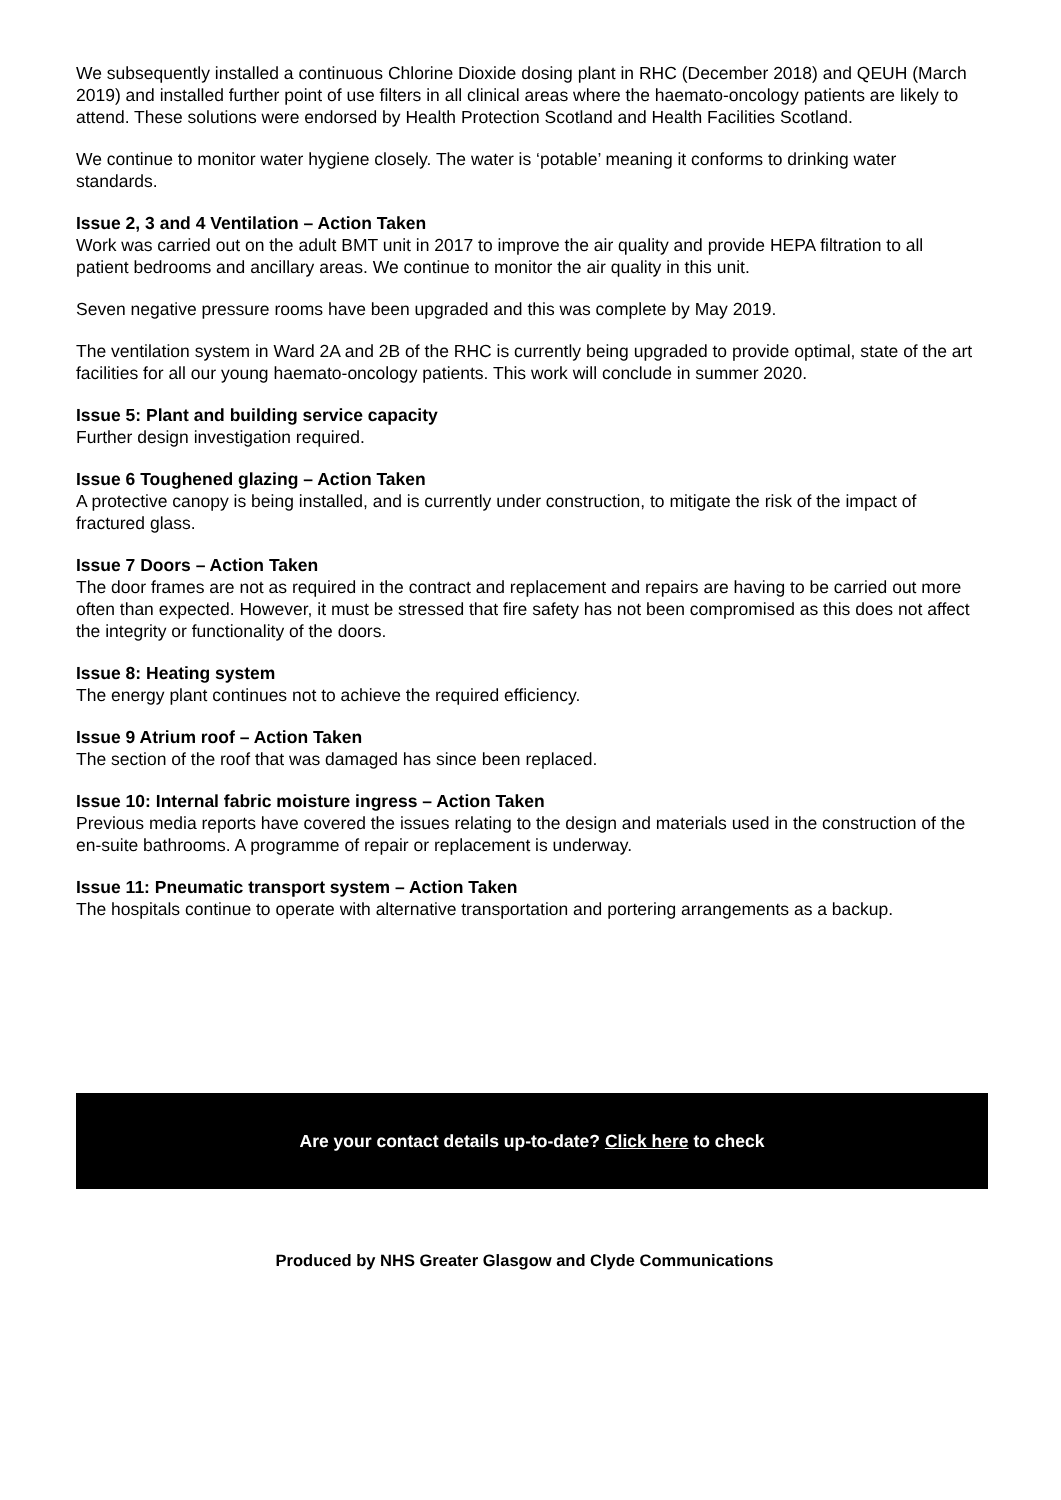We subsequently installed a continuous Chlorine Dioxide dosing plant in RHC (December 2018) and QEUH (March 2019) and installed further point of use filters in all clinical areas where the haemato-oncology patients are likely to attend. These solutions were endorsed by Health Protection Scotland and Health Facilities Scotland.
We continue to monitor water hygiene closely. The water is ‘potable’ meaning it conforms to drinking water standards.
Issue 2, 3 and 4 Ventilation – Action Taken
Work was carried out on the adult BMT unit in 2017 to improve the air quality and provide HEPA filtration to all patient bedrooms and ancillary areas. We continue to monitor the air quality in this unit.
Seven negative pressure rooms have been upgraded and this was complete by May 2019.
The ventilation system in Ward 2A and 2B of the RHC is currently being upgraded to provide optimal, state of the art facilities for all our young haemato-oncology patients. This work will conclude in summer 2020.
Issue 5: Plant and building service capacity
Further design investigation required.
Issue 6 Toughened glazing – Action Taken
A protective canopy is being installed, and is currently under construction, to mitigate the risk of the impact of fractured glass.
Issue 7 Doors – Action Taken
The door frames are not as required in the contract and replacement and repairs are having to be carried out more often than expected. However, it must be stressed that fire safety has not been compromised as this does not affect the integrity or functionality of the doors.
Issue 8: Heating system
The energy plant continues not to achieve the required efficiency.
Issue 9 Atrium roof – Action Taken
The section of the roof that was damaged has since been replaced.
Issue 10: Internal fabric moisture ingress – Action Taken
Previous media reports have covered the issues relating to the design and materials used in the construction of the en-suite bathrooms. A programme of repair or replacement is underway.
Issue 11: Pneumatic transport system – Action Taken
The hospitals continue to operate with alternative transportation and portering arrangements as a backup.
Are your contact details up-to-date? Click here to check
Produced by NHS Greater Glasgow and Clyde Communications